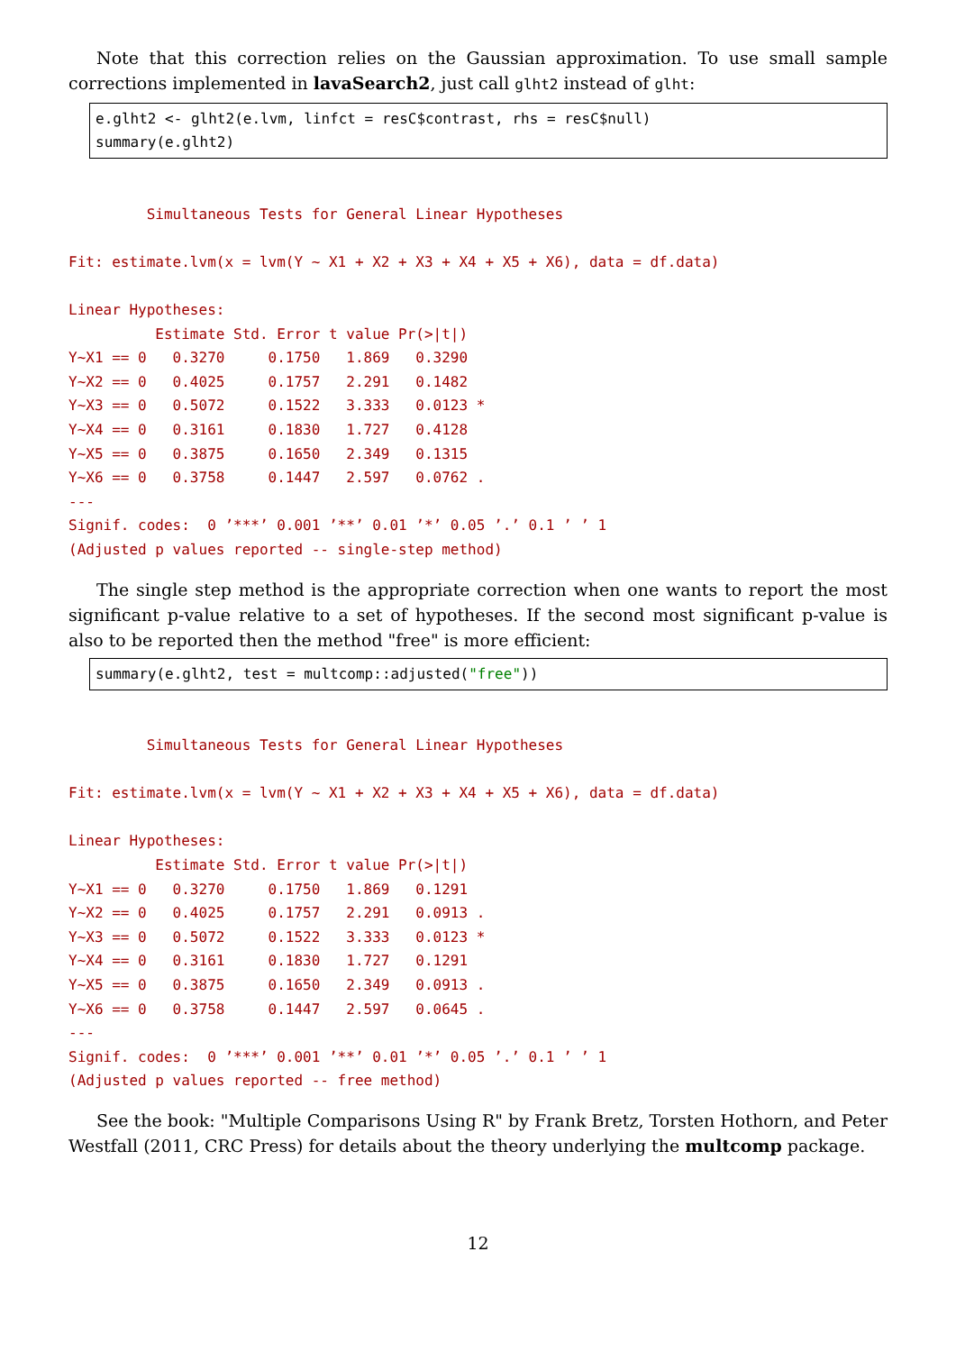Note that this correction relies on the Gaussian approximation. To use small sample corrections implemented in lavaSearch2, just call glht2 instead of glht:
e.glht2 <- glht2(e.lvm, linfct = resC$contrast, rhs = resC$null) summary(e.glht2)
Simultaneous Tests for General Linear Hypotheses Fit: estimate.lvm(x = lvm(Y ~ X1 + X2 + X3 + X4 + X5 + X6), data = df.data) Linear Hypotheses: Estimate Std. Error t value Pr(>|t|) Y~X1 == 0 0.3270 0.1750 1.869 0.3290 Y~X2 == 0 0.4025 0.1757 2.291 0.1482 Y~X3 == 0 0.5072 0.1522 3.333 0.0123 * Y~X4 == 0 0.3161 0.1830 1.727 0.4128 Y~X5 == 0 0.3875 0.1650 2.349 0.1315 Y~X6 == 0 0.3758 0.1447 2.597 0.0762 . --- Signif. codes: 0 ’***’ 0.001 ’**’ 0.01 ’*’ 0.05 ’.’ 0.1 ’ ’ 1 (Adjusted p values reported -- single-step method)
The single step method is the appropriate correction when one wants to report the most significant p-value relative to a set of hypotheses. If the second most significant p-value is also to be reported then the method "free" is more efficient:
summary(e.glht2, test = multcomp::adjusted("free"))
Simultaneous Tests for General Linear Hypotheses Fit: estimate.lvm(x = lvm(Y ~ X1 + X2 + X3 + X4 + X5 + X6), data = df.data) Linear Hypotheses: Estimate Std. Error t value Pr(>|t|) Y~X1 == 0 0.3270 0.1750 1.869 0.1291 Y~X2 == 0 0.4025 0.1757 2.291 0.0913 . Y~X3 == 0 0.5072 0.1522 3.333 0.0123 * Y~X4 == 0 0.3161 0.1830 1.727 0.1291 Y~X5 == 0 0.3875 0.1650 2.349 0.0913 . Y~X6 == 0 0.3758 0.1447 2.597 0.0645 . --- Signif. codes: 0 ’***’ 0.001 ’**’ 0.01 ’*’ 0.05 ’.’ 0.1 ’ ’ 1 (Adjusted p values reported -- free method)
See the book: "Multiple Comparisons Using R" by Frank Bretz, Torsten Hothorn, and Peter Westfall (2011, CRC Press) for details about the theory underlying the multcomp package.
12